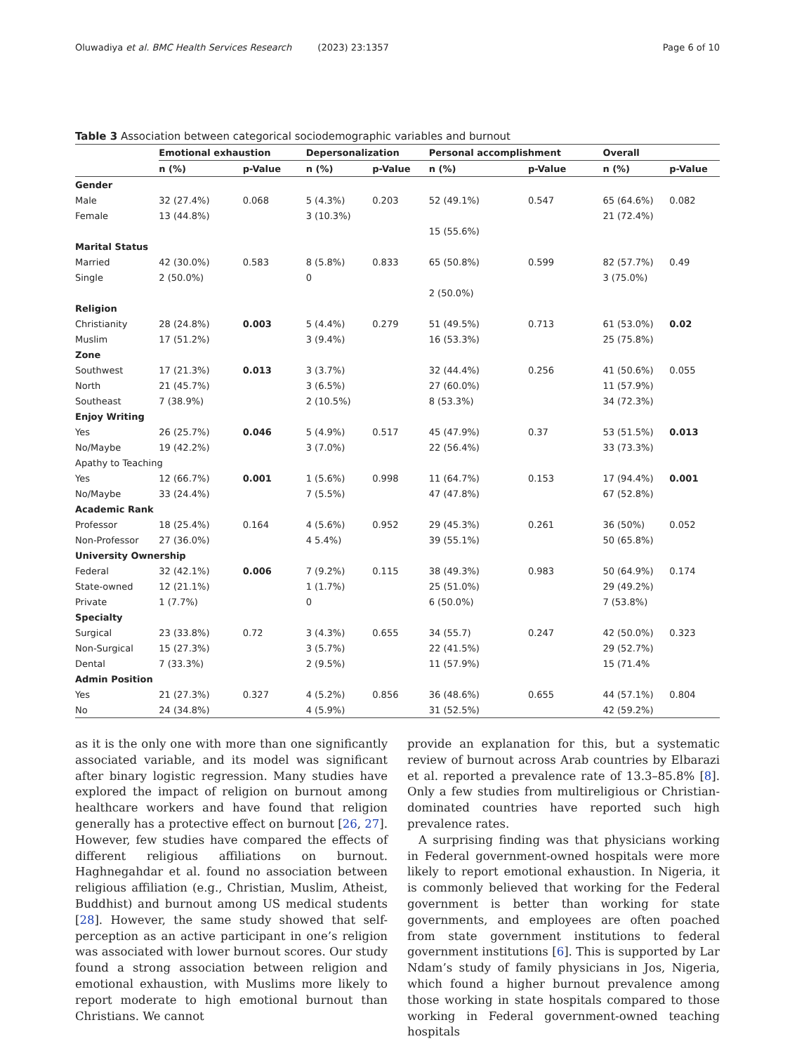Oluwadiya et al. BMC Health Services Research (2023) 23:1357 Page 6 of 10
Table 3 Association between categorical sociodemographic variables and burnout
| | Emotional exhaustion | | Depersonalization | | Personal accomplishment | | Overall | |
| --- | --- | --- | --- | --- | --- | --- | --- | --- |
| | n (%) | p-Value | n (%) | p-Value | n (%) | p-Value | n (%) | p-Value |
| Gender | | | | | | | | |
| Male | 32 (27.4%) | 0.068 | 5 (4.3%) | 0.203 | 52 (49.1%) | 0.547 | 65 (64.6%) | 0.082 |
| Female | 13 (44.8%) | | 3 (10.3%) | | | | 21 (72.4%) | |
| | | | | | 15 (55.6%) | | | |
| Marital Status | | | | | | | | |
| Married | 42 (30.0%) | 0.583 | 8 (5.8%) | 0.833 | 65 (50.8%) | 0.599 | 82 (57.7%) | 0.49 |
| Single | 2 (50.0%) | | 0 | | | | 3 (75.0%) | |
| | | | | | 2 (50.0%) | | | |
| Religion | | | | | | | | |
| Christianity | 28 (24.8%) | 0.003 | 5 (4.4%) | 0.279 | 51 (49.5%) | 0.713 | 61 (53.0%) | 0.02 |
| Muslim | 17 (51.2%) | | 3 (9.4%) | | 16 (53.3%) | | 25 (75.8%) | |
| Zone | | | | | | | | |
| Southwest | 17 (21.3%) | 0.013 | 3 (3.7%) | | 32 (44.4%) | 0.256 | 41 (50.6%) | 0.055 |
| North | 21 (45.7%) | | 3 (6.5%) | | 27 (60.0%) | | 11 (57.9%) | |
| Southeast | 7 (38.9%) | | 2 (10.5%) | | 8 (53.3%) | | 34 (72.3%) | |
| Enjoy Writing | | | | | | | | |
| Yes | 26 (25.7%) | 0.046 | 5 (4.9%) | 0.517 | 45 (47.9%) | 0.37 | 53 (51.5%) | 0.013 |
| No/Maybe | 19 (42.2%) | | 3 (7.0%) | | 22 (56.4%) | | 33 (73.3%) | |
| Apathy to Teaching | | | | | | | | |
| Yes | 12 (66.7%) | 0.001 | 1 (5.6%) | 0.998 | 11 (64.7%) | 0.153 | 17 (94.4%) | 0.001 |
| No/Maybe | 33 (24.4%) | | 7 (5.5%) | | 47 (47.8%) | | 67 (52.8%) | |
| Academic Rank | | | | | | | | |
| Professor | 18 (25.4%) | 0.164 | 4 (5.6%) | 0.952 | 29 (45.3%) | 0.261 | 36 (50%) | 0.052 |
| Non-Professor | 27 (36.0%) | | 4 5.4%) | | 39 (55.1%) | | 50 (65.8%) | |
| University Ownership | | | | | | | | |
| Federal | 32 (42.1%) | 0.006 | 7 (9.2%) | 0.115 | 38 (49.3%) | 0.983 | 50 (64.9%) | 0.174 |
| State-owned | 12 (21.1%) | | 1 (1.7%) | | 25 (51.0%) | | 29 (49.2%) | |
| Private | 1 (7.7%) | | 0 | | 6 (50.0%) | | 7 (53.8%) | |
| Specialty | | | | | | | | |
| Surgical | 23 (33.8%) | 0.72 | 3 (4.3%) | 0.655 | 34 (55.7) | 0.247 | 42 (50.0%) | 0.323 |
| Non-Surgical | 15 (27.3%) | | 3 (5.7%) | | 22 (41.5%) | | 29 (52.7%) | |
| Dental | 7 (33.3%) | | 2 (9.5%) | | 11 (57.9%) | | 15 (71.4% | |
| Admin Position | | | | | | | | |
| Yes | 21 (27.3%) | 0.327 | 4 (5.2%) | 0.856 | 36 (48.6%) | 0.655 | 44 (57.1%) | 0.804 |
| No | 24 (34.8%) | | 4 (5.9%) | | 31 (52.5%) | | 42 (59.2%) | |
as it is the only one with more than one significantly associated variable, and its model was significant after binary logistic regression. Many studies have explored the impact of religion on burnout among healthcare workers and have found that religion generally has a protective effect on burnout [26, 27]. However, few studies have compared the effects of different religious affiliations on burnout. Haghnegahdar et al. found no association between religious affiliation (e.g., Christian, Muslim, Atheist, Buddhist) and burnout among US medical students [28]. However, the same study showed that self-perception as an active participant in one’s religion was associated with lower burnout scores. Our study found a strong association between religion and emotional exhaustion, with Muslims more likely to report moderate to high emotional burnout than Christians. We cannot
provide an explanation for this, but a systematic review of burnout across Arab countries by Elbarazi et al. reported a prevalence rate of 13.3–85.8% [8]. Only a few studies from multireligious or Christian-dominated countries have reported such high prevalence rates.
A surprising finding was that physicians working in Federal government-owned hospitals were more likely to report emotional exhaustion. In Nigeria, it is commonly believed that working for the Federal government is better than working for state governments, and employees are often poached from state government institutions to federal government institutions [6]. This is supported by Lar Ndam’s study of family physicians in Jos, Nigeria, which found a higher burnout prevalence among those working in state hospitals compared to those working in Federal government-owned teaching hospitals